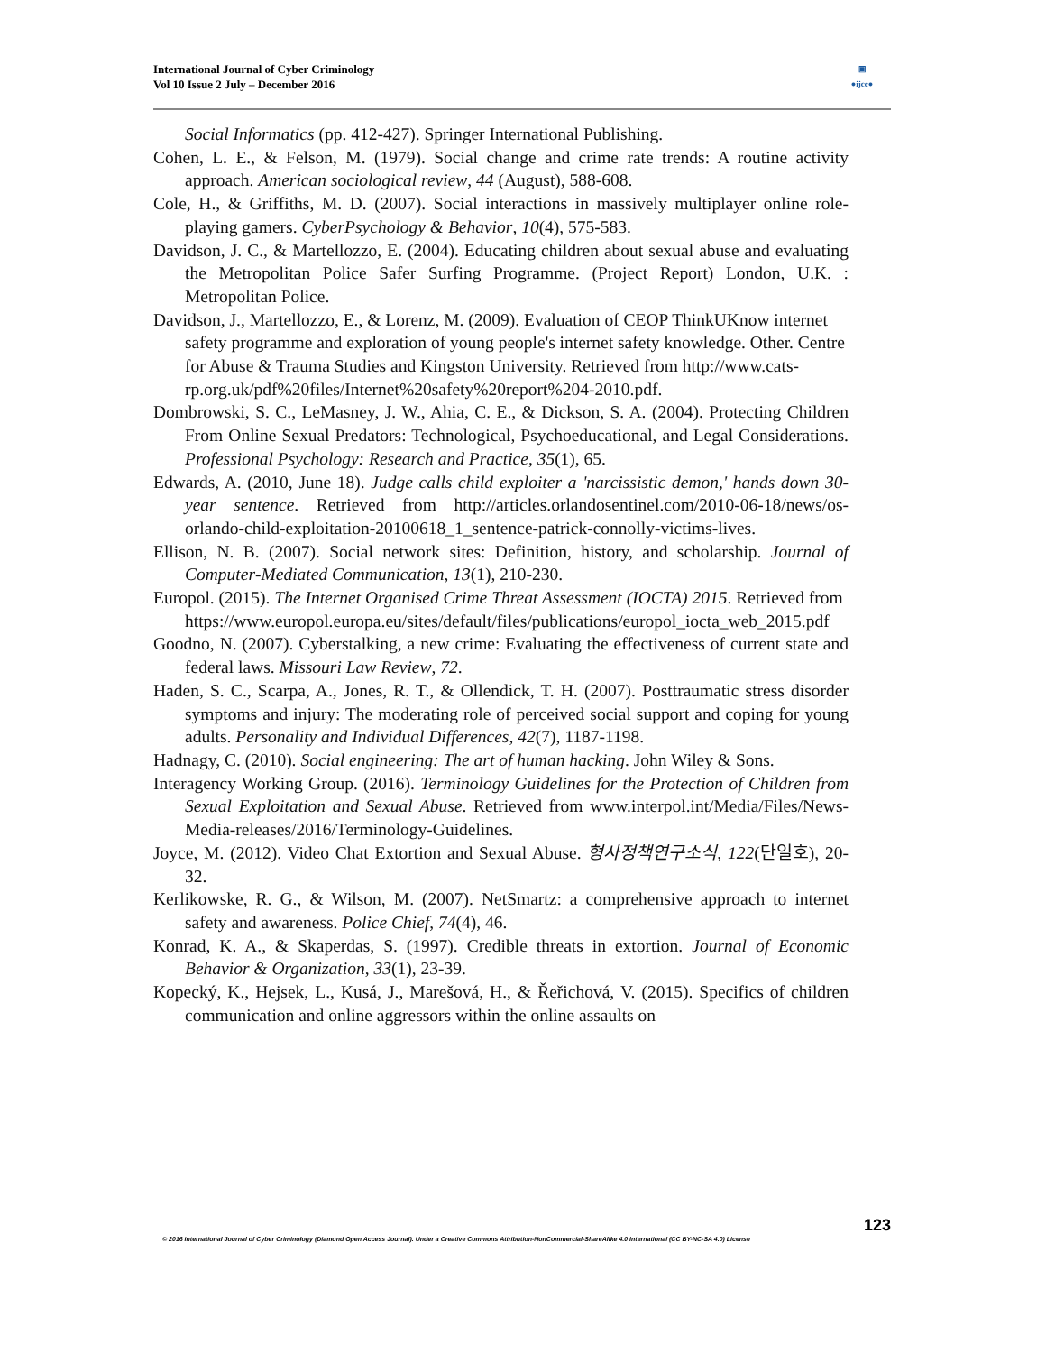International Journal of Cyber Criminology
Vol 10 Issue 2 July – December 2016
▣
●ijcc●
Social Informatics (pp. 412-427). Springer International Publishing.
Cohen, L. E., & Felson, M. (1979). Social change and crime rate trends: A routine activity approach. American sociological review, 44 (August), 588-608.
Cole, H., & Griffiths, M. D. (2007). Social interactions in massively multiplayer online role-playing gamers. CyberPsychology & Behavior, 10(4), 575-583.
Davidson, J. C., & Martellozzo, E. (2004). Educating children about sexual abuse and evaluating the Metropolitan Police Safer Surfing Programme. (Project Report) London, U.K. : Metropolitan Police.
Davidson, J., Martellozzo, E., & Lorenz, M. (2009). Evaluation of CEOP ThinkUKnow internet safety programme and exploration of young people's internet safety knowledge. Other. Centre for Abuse & Trauma Studies and Kingston University. Retrieved from http://www.cats-rp.org.uk/pdf%20files/Internet%20safety%20report%204-2010.pdf.
Dombrowski, S. C., LeMasney, J. W., Ahia, C. E., & Dickson, S. A. (2004). Protecting Children From Online Sexual Predators: Technological, Psychoeducational, and Legal Considerations. Professional Psychology: Research and Practice, 35(1), 65.
Edwards, A. (2010, June 18). Judge calls child exploiter a 'narcissistic demon,' hands down 30-year sentence. Retrieved from http://articles.orlandosentinel.com/2010-06-18/news/os-orlando-child-exploitation-20100618_1_sentence-patrick-connolly-victims-lives.
Ellison, N. B. (2007). Social network sites: Definition, history, and scholarship. Journal of Computer‐Mediated Communication, 13(1), 210-230.
Europol. (2015). The Internet Organised Crime Threat Assessment (IOCTA) 2015. Retrieved from https://www.europol.europa.eu/sites/default/files/publications/europol_iocta_web_2015.pdf
Goodno, N. (2007). Cyberstalking, a new crime: Evaluating the effectiveness of current state and federal laws. Missouri Law Review, 72.
Haden, S. C., Scarpa, A., Jones, R. T., & Ollendick, T. H. (2007). Posttraumatic stress disorder symptoms and injury: The moderating role of perceived social support and coping for young adults. Personality and Individual Differences, 42(7), 1187-1198.
Hadnagy, C. (2010). Social engineering: The art of human hacking. John Wiley & Sons.
Interagency Working Group. (2016). Terminology Guidelines for the Protection of Children from Sexual Exploitation and Sexual Abuse. Retrieved from www.interpol.int/Media/Files/News-Media-releases/2016/Terminology-Guidelines.
Joyce, M. (2012). Video Chat Extortion and Sexual Abuse. 형사정책연구소식, 122(단일호), 20-32.
Kerlikowske, R. G., & Wilson, M. (2007). NetSmartz: a comprehensive approach to internet safety and awareness. Police Chief, 74(4), 46.
Konrad, K. A., & Skaperdas, S. (1997). Credible threats in extortion. Journal of Economic Behavior & Organization, 33(1), 23-39.
Kopecký, K., Hejsek, L., Kusá, J., Marešová, H., & Řeřichová, V. (2015). Specifics of children communication and online aggressors within the online assaults on
123
© 2016 International Journal of Cyber Criminology (Diamond Open Access Journal). Under a Creative Commons Attribution-NonCommercial-ShareAlike 4.0 International (CC BY-NC-SA 4.0) License